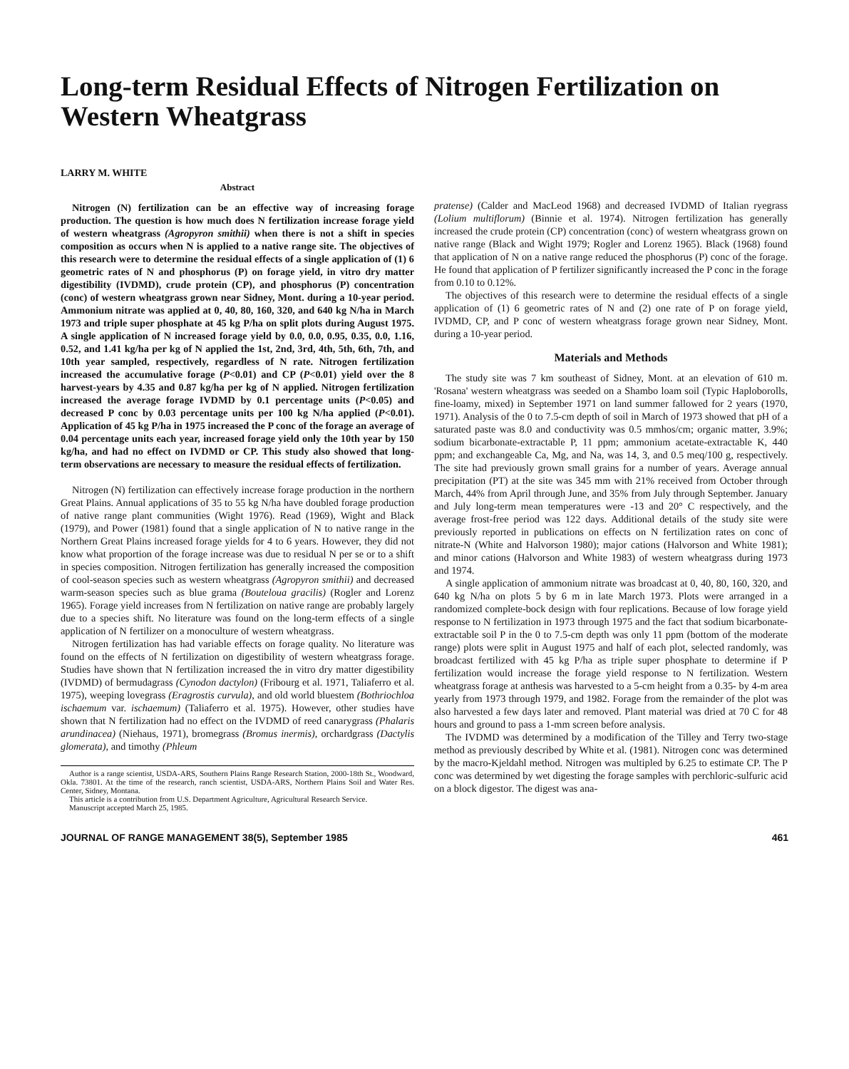Long-term Residual Effects of Nitrogen Fertilization on Western Wheatgrass
LARRY M. WHITE
Abstract
Nitrogen (N) fertilization can be an effective way of increasing forage production. The question is how much does N fertilization increase forage yield of western wheatgrass (Agropyron smithii) when there is not a shift in species composition as occurs when N is applied to a native range site. The objectives of this research were to determine the residual effects of a single application of (1) 6 geometric rates of N and phosphorus (P) on forage yield, in vitro dry matter digestibility (IVDMD), crude protein (CP), and phosphorus (P) concentration (conc) of western wheatgrass grown near Sidney, Mont. during a 10-year period. Ammonium nitrate was applied at 0, 40, 80, 160, 320, and 640 kg N/ha in March 1973 and triple super phosphate at 45 kg P/ha on split plots during August 1975. A single application of N increased forage yield by 0.0, 0.0, 0.95, 0.35, 0.0, 1.16, 0.52, and 1.41 kg/ha per kg of N applied the 1st, 2nd, 3rd, 4th, 5th, 6th, 7th, and 10th year sampled, respectively, regardless of N rate. Nitrogen fertilization increased the accumulative forage (P<0.01) and CP (P<0.01) yield over the 8 harvest-years by 4.35 and 0.87 kg/ha per kg of N applied. Nitrogen fertilization increased the average forage IVDMD by 0.1 percentage units (P<0.05) and decreased P conc by 0.03 percentage units per 100 kg N/ha applied (P<0.01). Application of 45 kg P/ha in 1975 increased the P conc of the forage an average of 0.04 percentage units each year, increased forage yield only the 10th year by 150 kg/ha, and had no effect on IVDMD or CP. This study also showed that long-term observations are necessary to measure the residual effects of fertilization.
Nitrogen (N) fertilization can effectively increase forage production in the northern Great Plains. Annual applications of 35 to 55 kg N/ha have doubled forage production of native range plant communities (Wight 1976). Read (1969), Wight and Black (1979), and Power (1981) found that a single application of N to native range in the Northern Great Plains increased forage yields for 4 to 6 years. However, they did not know what proportion of the forage increase was due to residual N per se or to a shift in species composition. Nitrogen fertilization has generally increased the composition of cool-season species such as western wheatgrass (Agropyron smithii) and decreased warm-season species such as blue grama (Bouteloua gracilis) (Rogler and Lorenz 1965). Forage yield increases from N fertilization on native range are probably largely due to a species shift. No literature was found on the long-term effects of a single application of N fertilizer on a monoculture of western wheatgrass.
Nitrogen fertilization has had variable effects on forage quality. No literature was found on the effects of N fertilization on digestibility of western wheatgrass forage. Studies have shown that N fertilization increased the in vitro dry matter digestibility (IVDMD) of bermudagrass (Cynodon dactylon) (Fribourg et al. 1971, Taliaferro et al. 1975), weeping lovegrass (Eragrostis curvula), and old world bluestem (Bothriochloa ischaemum var. ischaemum) (Taliaferro et al. 1975). However, other studies have shown that N fertilization had no effect on the IVDMD of reed canarygrass (Phalaris arundinacea) (Niehaus, 1971), bromegrass (Bromus inermis), orchardgrass (Dactylis glomerata), and timothy (Phleum
Author is a range scientist, USDA-ARS, Southern Plains Range Research Station, 2000-18th St., Woodward, Okla. 73801. At the time of the research, ranch scientist, USDA-ARS, Northern Plains Soil and Water Res. Center, Sidney, Montana.
This article is a contribution from U.S. Department Agriculture, Agricultural Research Service.
Manuscript accepted March 25, 1985.
pratense) (Calder and MacLeod 1968) and decreased IVDMD of Italian ryegrass (Lolium multiflorum) (Binnie et al. 1974). Nitrogen fertilization has generally increased the crude protein (CP) concentration (conc) of western wheatgrass grown on native range (Black and Wight 1979; Rogler and Lorenz 1965). Black (1968) found that application of N on a native range reduced the phosphorus (P) conc of the forage. He found that application of P fertilizer significantly increased the P conc in the forage from 0.10 to 0.12%.
The objectives of this research were to determine the residual effects of a single application of (1) 6 geometric rates of N and (2) one rate of P on forage yield, IVDMD, CP, and P conc of western wheatgrass forage grown near Sidney, Mont. during a 10-year period.
Materials and Methods
The study site was 7 km southeast of Sidney, Mont. at an elevation of 610 m. 'Rosana' western wheatgrass was seeded on a Shambo loam soil (Typic Haploborolls, fine-loamy, mixed) in September 1971 on land summer fallowed for 2 years (1970, 1971). Analysis of the 0 to 7.5-cm depth of soil in March of 1973 showed that pH of a saturated paste was 8.0 and conductivity was 0.5 mmhos/cm; organic matter, 3.9%; sodium bicarbonate-extractable P, 11 ppm; ammonium acetate-extractable K, 440 ppm; and exchangeable Ca, Mg, and Na, was 14, 3, and 0.5 meq/100 g, respectively. The site had previously grown small grains for a number of years. Average annual precipitation (PT) at the site was 345 mm with 21% received from October through March, 44% from April through June, and 35% from July through September. January and July long-term mean temperatures were -13 and 20° C respectively, and the average frost-free period was 122 days. Additional details of the study site were previously reported in publications on effects on N fertilization rates on conc of nitrate-N (White and Halvorson 1980); major cations (Halvorson and White 1981); and minor cations (Halvorson and White 1983) of western wheatgrass during 1973 and 1974.
A single application of ammonium nitrate was broadcast at 0, 40, 80, 160, 320, and 640 kg N/ha on plots 5 by 6 m in late March 1973. Plots were arranged in a randomized complete-bock design with four replications. Because of low forage yield response to N fertilization in 1973 through 1975 and the fact that sodium bicarbonate-extractable soil P in the 0 to 7.5-cm depth was only 11 ppm (bottom of the moderate range) plots were split in August 1975 and half of each plot, selected randomly, was broadcast fertilized with 45 kg P/ha as triple super phosphate to determine if P fertilization would increase the forage yield response to N fertilization. Western wheatgrass forage at anthesis was harvested to a 5-cm height from a 0.35- by 4-m area yearly from 1973 through 1979, and 1982. Forage from the remainder of the plot was also harvested a few days later and removed. Plant material was dried at 70 C for 48 hours and ground to pass a 1-mm screen before analysis.
The IVDMD was determined by a modification of the Tilley and Terry two-stage method as previously described by White et al. (1981). Nitrogen conc was determined by the macro-Kjeldahl method. Nitrogen was multipled by 6.25 to estimate CP. The P conc was determined by wet digesting the forage samples with perchloric-sulfuric acid on a block digestor. The digest was ana-
JOURNAL OF RANGE MANAGEMENT 38(5), September 1985 461